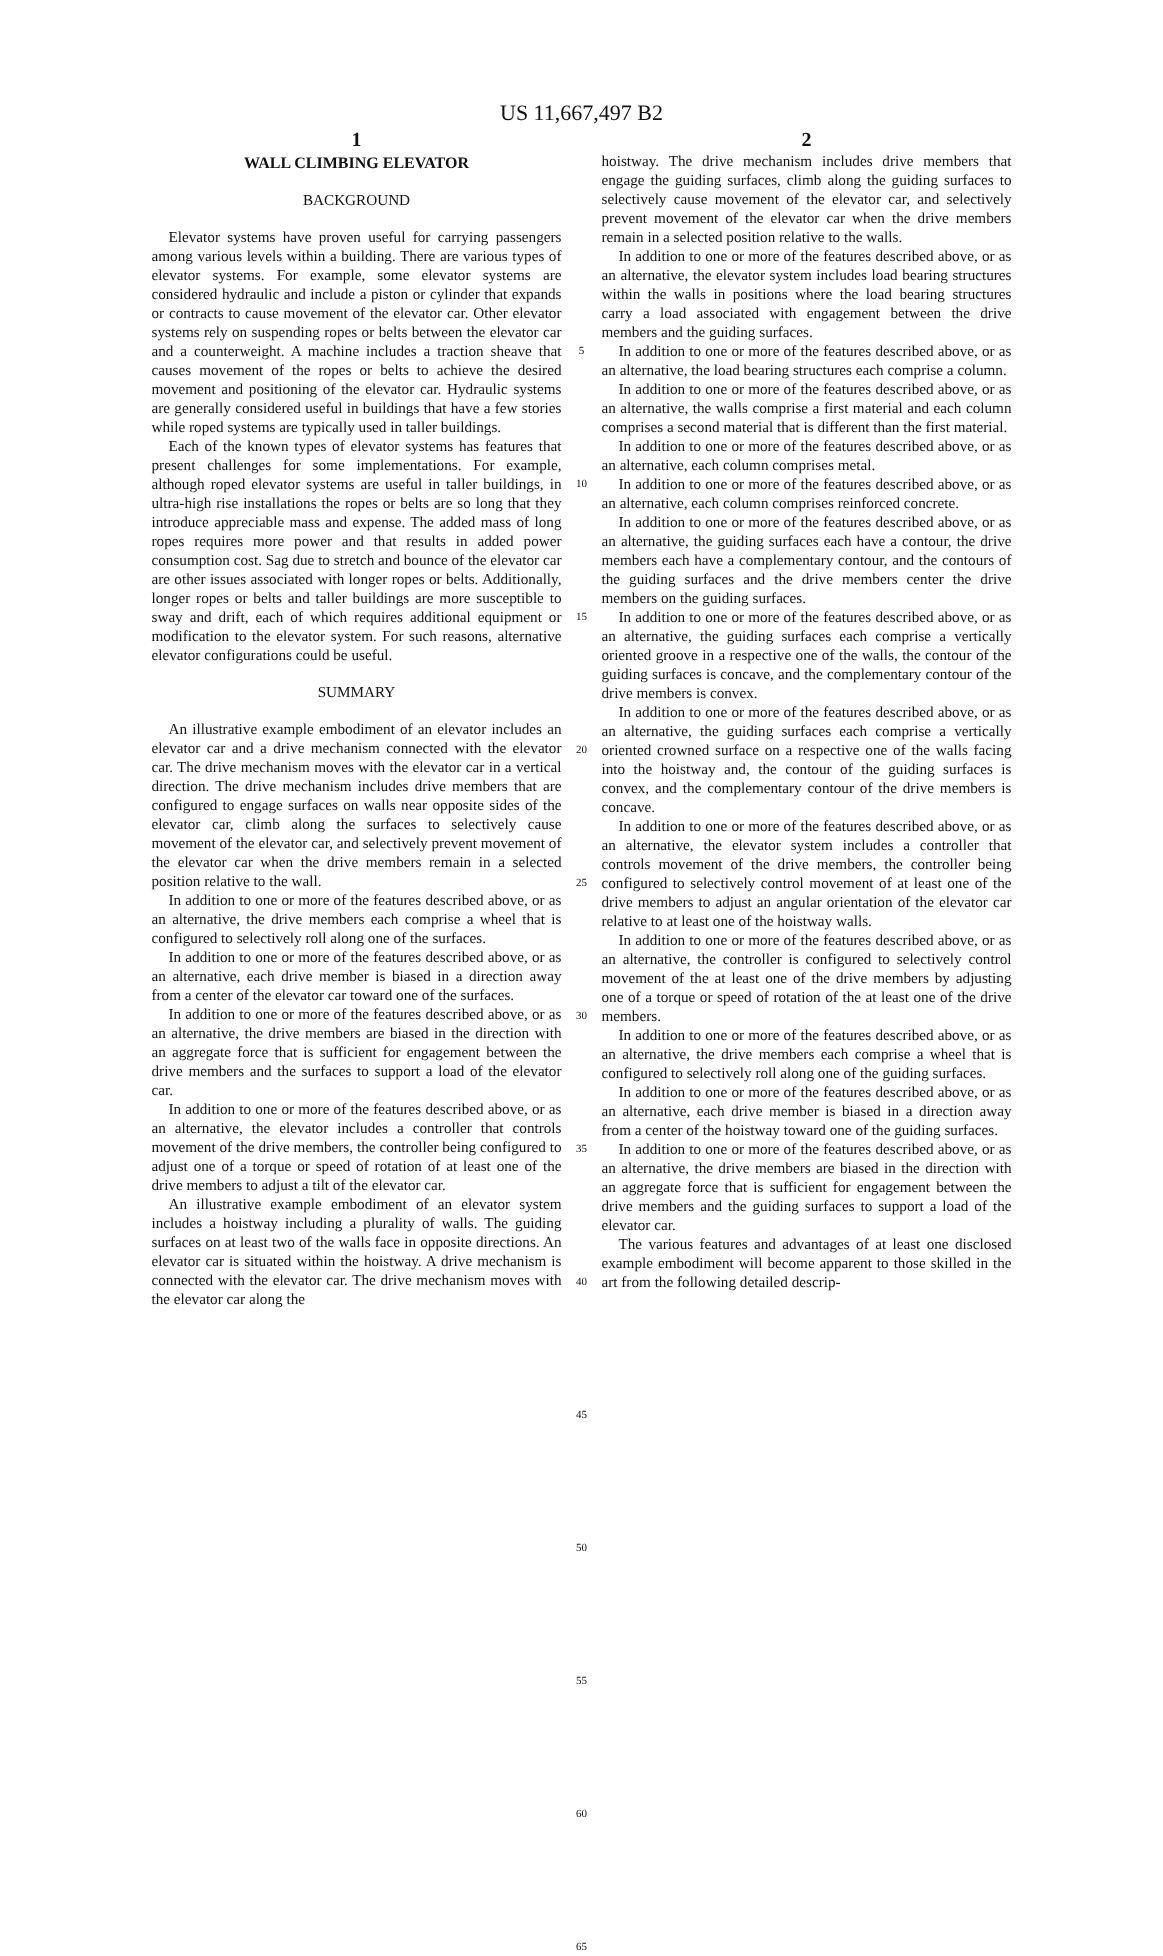US 11,667,497 B2
1
WALL CLIMBING ELEVATOR
BACKGROUND
Elevator systems have proven useful for carrying passengers among various levels within a building. There are various types of elevator systems. For example, some elevator systems are considered hydraulic and include a piston or cylinder that expands or contracts to cause movement of the elevator car. Other elevator systems rely on suspending ropes or belts between the elevator car and a counterweight. A machine includes a traction sheave that causes movement of the ropes or belts to achieve the desired movement and positioning of the elevator car. Hydraulic systems are generally considered useful in buildings that have a few stories while roped systems are typically used in taller buildings.
Each of the known types of elevator systems has features that present challenges for some implementations. For example, although roped elevator systems are useful in taller buildings, in ultra-high rise installations the ropes or belts are so long that they introduce appreciable mass and expense. The added mass of long ropes requires more power and that results in added power consumption cost. Sag due to stretch and bounce of the elevator car are other issues associated with longer ropes or belts. Additionally, longer ropes or belts and taller buildings are more susceptible to sway and drift, each of which requires additional equipment or modification to the elevator system. For such reasons, alternative elevator configurations could be useful.
SUMMARY
An illustrative example embodiment of an elevator includes an elevator car and a drive mechanism connected with the elevator car. The drive mechanism moves with the elevator car in a vertical direction. The drive mechanism includes drive members that are configured to engage surfaces on walls near opposite sides of the elevator car, climb along the surfaces to selectively cause movement of the elevator car, and selectively prevent movement of the elevator car when the drive members remain in a selected position relative to the wall.
In addition to one or more of the features described above, or as an alternative, the drive members each comprise a wheel that is configured to selectively roll along one of the surfaces.
In addition to one or more of the features described above, or as an alternative, each drive member is biased in a direction away from a center of the elevator car toward one of the surfaces.
In addition to one or more of the features described above, or as an alternative, the drive members are biased in the direction with an aggregate force that is sufficient for engagement between the drive members and the surfaces to support a load of the elevator car.
In addition to one or more of the features described above, or as an alternative, the elevator includes a controller that controls movement of the drive members, the controller being configured to adjust one of a torque or speed of rotation of at least one of the drive members to adjust a tilt of the elevator car.
An illustrative example embodiment of an elevator system includes a hoistway including a plurality of walls. The guiding surfaces on at least two of the walls face in opposite directions. An elevator car is situated within the hoistway. A drive mechanism is connected with the elevator car. The drive mechanism moves with the elevator car along the
5
10
15
20
25
30
35
40
45
50
55
60
65
2
hoistway. The drive mechanism includes drive members that engage the guiding surfaces, climb along the guiding surfaces to selectively cause movement of the elevator car, and selectively prevent movement of the elevator car when the drive members remain in a selected position relative to the walls.
In addition to one or more of the features described above, or as an alternative, the elevator system includes load bearing structures within the walls in positions where the load bearing structures carry a load associated with engagement between the drive members and the guiding surfaces.
In addition to one or more of the features described above, or as an alternative, the load bearing structures each comprise a column.
In addition to one or more of the features described above, or as an alternative, the walls comprise a first material and each column comprises a second material that is different than the first material.
In addition to one or more of the features described above, or as an alternative, each column comprises metal.
In addition to one or more of the features described above, or as an alternative, each column comprises reinforced concrete.
In addition to one or more of the features described above, or as an alternative, the guiding surfaces each have a contour, the drive members each have a complementary contour, and the contours of the guiding surfaces and the drive members center the drive members on the guiding surfaces.
In addition to one or more of the features described above, or as an alternative, the guiding surfaces each comprise a vertically oriented groove in a respective one of the walls, the contour of the guiding surfaces is concave, and the complementary contour of the drive members is convex.
In addition to one or more of the features described above, or as an alternative, the guiding surfaces each comprise a vertically oriented crowned surface on a respective one of the walls facing into the hoistway and, the contour of the guiding surfaces is convex, and the complementary contour of the drive members is concave.
In addition to one or more of the features described above, or as an alternative, the elevator system includes a controller that controls movement of the drive members, the controller being configured to selectively control movement of at least one of the drive members to adjust an angular orientation of the elevator car relative to at least one of the hoistway walls.
In addition to one or more of the features described above, or as an alternative, the controller is configured to selectively control movement of the at least one of the drive members by adjusting one of a torque or speed of rotation of the at least one of the drive members.
In addition to one or more of the features described above, or as an alternative, the drive members each comprise a wheel that is configured to selectively roll along one of the guiding surfaces.
In addition to one or more of the features described above, or as an alternative, each drive member is biased in a direction away from a center of the hoistway toward one of the guiding surfaces.
In addition to one or more of the features described above, or as an alternative, the drive members are biased in the direction with an aggregate force that is sufficient for engagement between the drive members and the guiding surfaces to support a load of the elevator car.
The various features and advantages of at least one disclosed example embodiment will become apparent to those skilled in the art from the following detailed descrip-